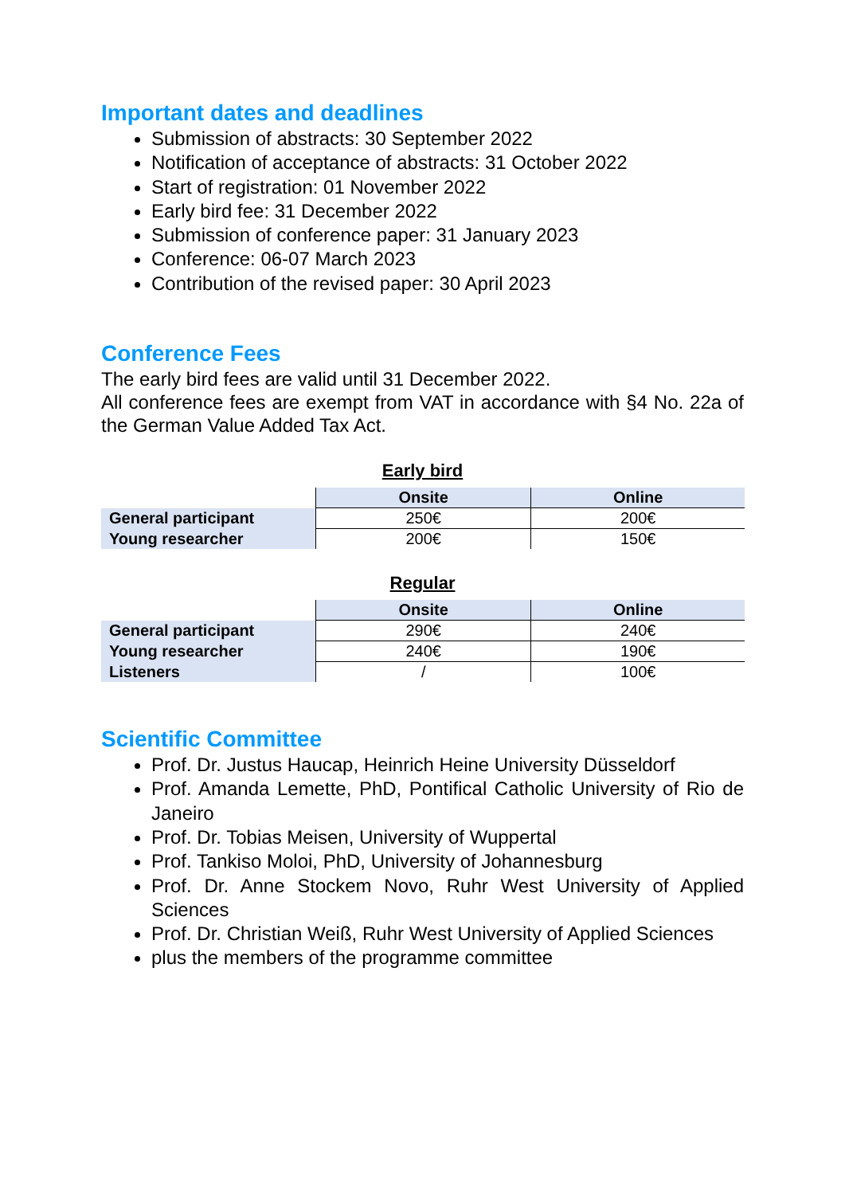Important dates and deadlines
Submission of abstracts: 30 September 2022
Notification of acceptance of abstracts: 31 October 2022
Start of registration: 01 November 2022
Early bird fee: 31 December 2022
Submission of conference paper: 31 January 2023
Conference: 06-07 March 2023
Contribution of the revised paper: 30 April 2023
Conference Fees
The early bird fees are valid until 31 December 2022.
All conference fees are exempt from VAT in accordance with §4 No. 22a of the German Value Added Tax Act.
Early bird
| | Onsite | Online |
| --- | --- | --- |
| General participant | 250€ | 200€ |
| Young researcher | 200€ | 150€ |
Regular
| | Onsite | Online |
| --- | --- | --- |
| General participant | 290€ | 240€ |
| Young researcher | 240€ | 190€ |
| Listeners | / | 100€ |
Scientific Committee
Prof. Dr. Justus Haucap, Heinrich Heine University Düsseldorf
Prof. Amanda Lemette, PhD, Pontifical Catholic University of Rio de Janeiro
Prof. Dr. Tobias Meisen, University of Wuppertal
Prof. Tankiso Moloi, PhD, University of Johannesburg
Prof. Dr. Anne Stockem Novo, Ruhr West University of Applied Sciences
Prof. Dr. Christian Weiß, Ruhr West University of Applied Sciences
plus the members of the programme committee